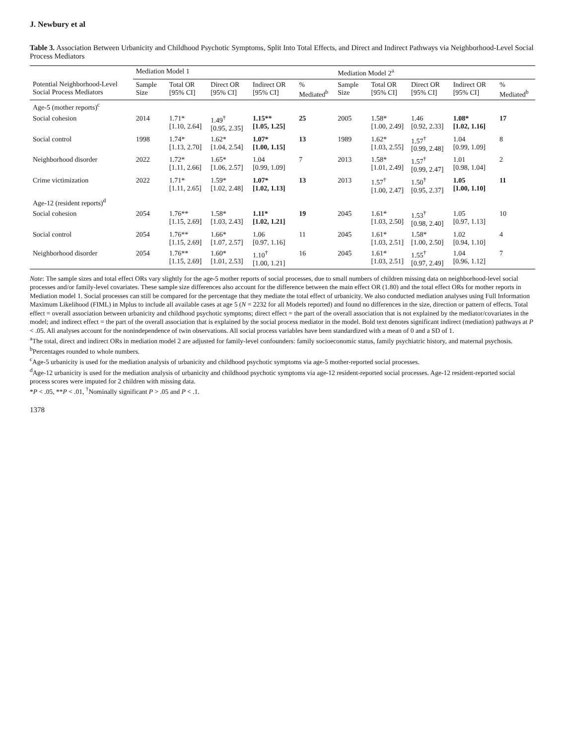J. Newbury et al
Table 3. Association Between Urbanicity and Childhood Psychotic Symptoms, Split Into Total Effects, and Direct and Indirect Pathways via Neighborhood-Level Social Process Mediators
| | Mediation Model 1 | | | | | Mediation Model 2<sup>a</sup> | | | | |
| --- | --- | --- | --- | --- | --- | --- | --- | --- | --- | --- |
| Potential Neighborhood-Level Social Process Mediators | Sample Size | Total OR [95% CI] | Direct OR [95% CI] | Indirect OR [95% CI] | % Mediated<sup>b</sup> | Sample Size | Total OR [95% CI] | Direct OR [95% CI] | Indirect OR [95% CI] | % Mediated<sup>b</sup> |
| Age-5 (mother reports)<sup>c</sup> | | | | | | | | | | |
| Social cohesion | 2014 | 1.71* [1.10, 2.64] | 1.49<sup>†</sup> [0.95, 2.35] | 1.15** [1.05, 1.25] | 25 | 2005 | 1.58* [1.00, 2.49] | 1.46 [0.92, 2.33] | 1.08* [1.02, 1.16] | 17 |
| Social control | 1998 | 1.74* [1.13, 2.70] | 1.62* [1.04, 2.54] | 1.07* [1.00, 1.15] | 13 | 1989 | 1.62* [1.03, 2.55] | 1.57<sup>†</sup> [0.99, 2.48] | 1.04 [0.99, 1.09] | 8 |
| Neighborhood disorder | 2022 | 1.72* [1.11, 2.66] | 1.65* [1.06, 2.57] | 1.04 [0.99, 1.09] | 7 | 2013 | 1.58* [1.01, 2.49] | 1.57<sup>†</sup> [0.99, 2.47] | 1.01 [0.98, 1.04] | 2 |
| Crime victimization | 2022 | 1.71* [1.11, 2.65] | 1.59* [1.02, 2.48] | 1.07* [1.02, 1.13] | 13 | 2013 | 1.57<sup>†</sup> [1.00, 2.47] | 1.50<sup>†</sup> [0.95, 2.37] | 1.05 [1.00, 1.10] | 11 |
| Age-12 (resident reports)<sup>d</sup> | | | | | | | | | | |
| Social cohesion | 2054 | 1.76** [1.15, 2.69] | 1.58* [1.03, 2.43] | 1.11* [1.02, 1.21] | 19 | 2045 | 1.61* [1.03, 2.50] | 1.53<sup>†</sup> [0.98, 2.40] | 1.05 [0.97, 1.13] | 10 |
| Social control | 2054 | 1.76** [1.15, 2.69] | 1.66* [1.07, 2.57] | 1.06 [0.97, 1.16] | 11 | 2045 | 1.61* [1.03, 2.51] | 1.58* [1.00, 2.50] | 1.02 [0.94, 1.10] | 4 |
| Neighborhood disorder | 2054 | 1.76** [1.15, 2.69] | 1.60* [1.01, 2.53] | 1.10<sup>†</sup> [1.00, 1.21] | 16 | 2045 | 1.61* [1.03, 2.51] | 1.55<sup>†</sup> [0.97, 2.49] | 1.04 [0.96, 1.12] | 7 |
Note: The sample sizes and total effect ORs vary slightly for the age-5 mother reports of social processes, due to small numbers of children missing data on neighborhood-level social processes and/or family-level covariates. These sample size differences also account for the difference between the main effect OR (1.80) and the total effect ORs for mother reports in Mediation model 1. Social processes can still be compared for the percentage that they mediate the total effect of urbanicity. We also conducted mediation analyses using Full Information Maximum Likelihood (FIML) in Mplus to include all available cases at age 5 (N = 2232 for all Models reported) and found no differences in the size, direction or pattern of effects. Total effect = overall association between urbanicity and childhood psychotic symptoms; direct effect = the part of the overall association that is not explained by the mediator/covariates in the model; and indirect effect = the part of the overall association that is explained by the social process mediator in the model. Bold text denotes significant indirect (mediation) pathways at P < .05. All analyses account for the nonindependence of twin observations. All social process variables have been standardized with a mean of 0 and a SD of 1.
<sup>a</sup> The total, direct and indirect ORs in mediation model 2 are adjusted for family-level confounders: family socioeconomic status, family psychiatric history, and maternal psychosis.
<sup>b</sup> Percentages rounded to whole numbers.
<sup>c</sup> Age-5 urbanicity is used for the mediation analysis of urbanicity and childhood psychotic symptoms via age-5 mother-reported social processes.
<sup>d</sup> Age-12 urbanicity is used for the mediation analysis of urbanicity and childhood psychotic symptoms via age-12 resident-reported social processes. Age-12 resident-reported social process scores were imputed for 2 children with missing data.
*P < .05, **P < .01, <sup>†</sup>Nominally significant P > .05 and P < .1.
1378